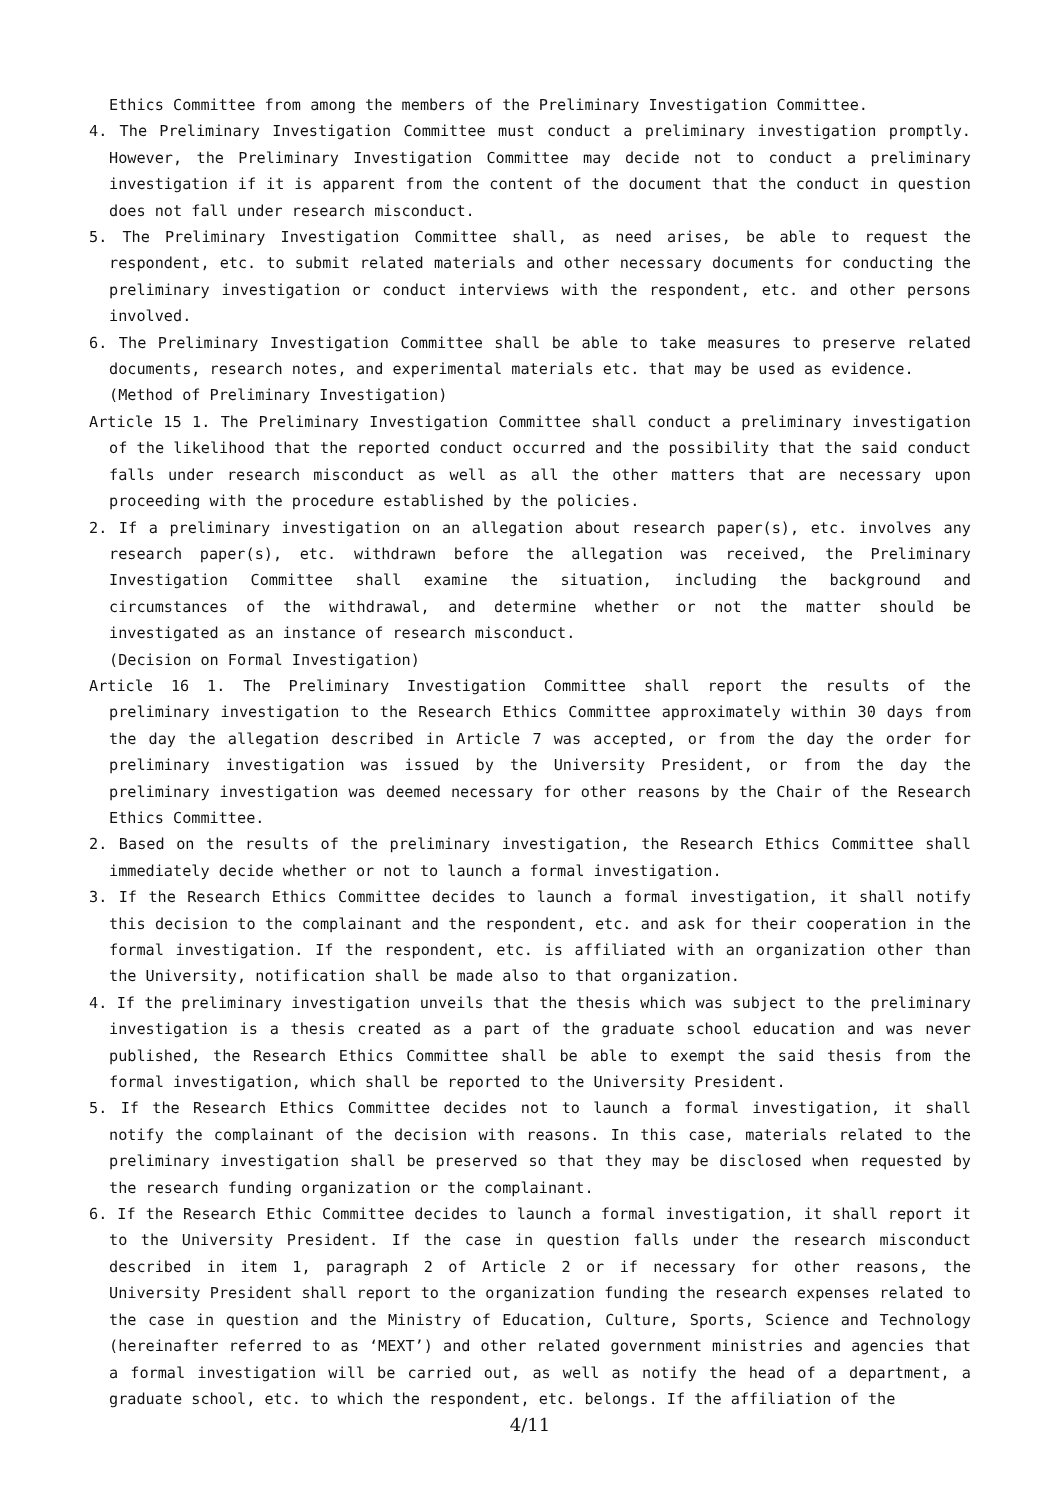Ethics Committee from among the members of the Preliminary Investigation Committee.
4. The Preliminary Investigation Committee must conduct a preliminary investigation promptly. However, the Preliminary Investigation Committee may decide not to conduct a preliminary investigation if it is apparent from the content of the document that the conduct in question does not fall under research misconduct.
5. The Preliminary Investigation Committee shall, as need arises, be able to request the respondent, etc. to submit related materials and other necessary documents for conducting the preliminary investigation or conduct interviews with the respondent, etc. and other persons involved.
6. The Preliminary Investigation Committee shall be able to take measures to preserve related documents, research notes, and experimental materials etc. that may be used as evidence.
(Method of Preliminary Investigation)
Article 15 1. The Preliminary Investigation Committee shall conduct a preliminary investigation of the likelihood that the reported conduct occurred and the possibility that the said conduct falls under research misconduct as well as all the other matters that are necessary upon proceeding with the procedure established by the policies.
2. If a preliminary investigation on an allegation about research paper(s), etc. involves any research paper(s), etc. withdrawn before the allegation was received, the Preliminary Investigation Committee shall examine the situation, including the background and circumstances of the withdrawal, and determine whether or not the matter should be investigated as an instance of research misconduct.
(Decision on Formal Investigation)
Article 16 1. The Preliminary Investigation Committee shall report the results of the preliminary investigation to the Research Ethics Committee approximately within 30 days from the day the allegation described in Article 7 was accepted, or from the day the order for preliminary investigation was issued by the University President, or from the day the preliminary investigation was deemed necessary for other reasons by the Chair of the Research Ethics Committee.
2. Based on the results of the preliminary investigation, the Research Ethics Committee shall immediately decide whether or not to launch a formal investigation.
3. If the Research Ethics Committee decides to launch a formal investigation, it shall notify this decision to the complainant and the respondent, etc. and ask for their cooperation in the formal investigation. If the respondent, etc. is affiliated with an organization other than the University, notification shall be made also to that organization.
4. If the preliminary investigation unveils that the thesis which was subject to the preliminary investigation is a thesis created as a part of the graduate school education and was never published, the Research Ethics Committee shall be able to exempt the said thesis from the formal investigation, which shall be reported to the University President.
5. If the Research Ethics Committee decides not to launch a formal investigation, it shall notify the complainant of the decision with reasons. In this case, materials related to the preliminary investigation shall be preserved so that they may be disclosed when requested by the research funding organization or the complainant.
6. If the Research Ethic Committee decides to launch a formal investigation, it shall report it to the University President. If the case in question falls under the research misconduct described in item 1, paragraph 2 of Article 2 or if necessary for other reasons, the University President shall report to the organization funding the research expenses related to the case in question and the Ministry of Education, Culture, Sports, Science and Technology (hereinafter referred to as ‘MEXT’) and other related government ministries and agencies that a formal investigation will be carried out, as well as notify the head of a department, a graduate school, etc. to which the respondent, etc. belongs. If the affiliation of the
4/11